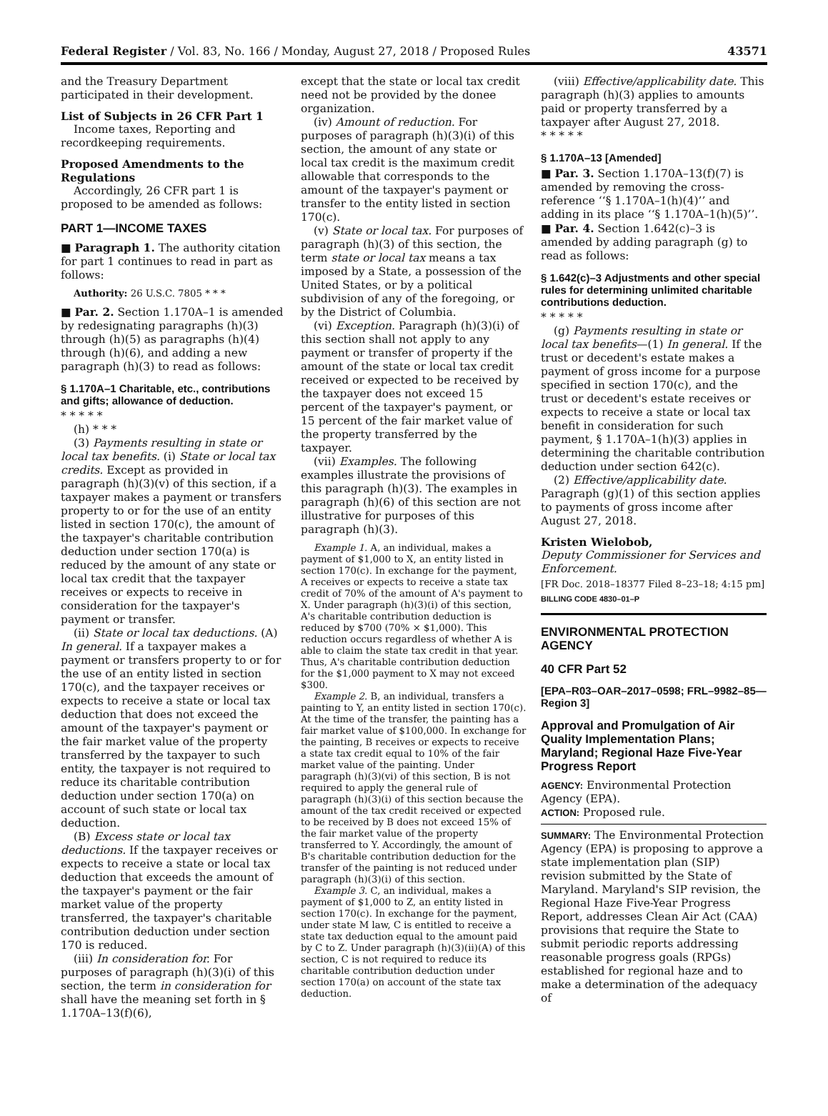Federal Register / Vol. 83, No. 166 / Monday, August 27, 2018 / Proposed Rules 43571
and the Treasury Department participated in their development.
List of Subjects in 26 CFR Part 1
Income taxes, Reporting and recordkeeping requirements.
Proposed Amendments to the Regulations
Accordingly, 26 CFR part 1 is proposed to be amended as follows:
PART 1—INCOME TAXES
■ Paragraph 1. The authority citation for part 1 continues to read in part as follows:
Authority: 26 U.S.C. 7805 * * *
■ Par. 2. Section 1.170A–1 is amended by redesignating paragraphs (h)(3) through (h)(5) as paragraphs (h)(4) through (h)(6), and adding a new paragraph (h)(3) to read as follows:
§ 1.170A–1 Charitable, etc., contributions and gifts; allowance of deduction.
* * * * *
(h) * * *
(3) Payments resulting in state or local tax benefits. (i) State or local tax credits. Except as provided in paragraph (h)(3)(v) of this section, if a taxpayer makes a payment or transfers property to or for the use of an entity listed in section 170(c), the amount of the taxpayer's charitable contribution deduction under section 170(a) is reduced by the amount of any state or local tax credit that the taxpayer receives or expects to receive in consideration for the taxpayer's payment or transfer.
(ii) State or local tax deductions. (A) In general. If a taxpayer makes a payment or transfers property to or for the use of an entity listed in section 170(c), and the taxpayer receives or expects to receive a state or local tax deduction that does not exceed the amount of the taxpayer's payment or the fair market value of the property transferred by the taxpayer to such entity, the taxpayer is not required to reduce its charitable contribution deduction under section 170(a) on account of such state or local tax deduction.
(B) Excess state or local tax deductions. If the taxpayer receives or expects to receive a state or local tax deduction that exceeds the amount of the taxpayer's payment or the fair market value of the property transferred, the taxpayer's charitable contribution deduction under section 170 is reduced.
(iii) In consideration for. For purposes of paragraph (h)(3)(i) of this section, the term in consideration for shall have the meaning set forth in § 1.170A–13(f)(6),
except that the state or local tax credit need not be provided by the donee organization.
(iv) Amount of reduction. For purposes of paragraph (h)(3)(i) of this section, the amount of any state or local tax credit is the maximum credit allowable that corresponds to the amount of the taxpayer's payment or transfer to the entity listed in section 170(c).
(v) State or local tax. For purposes of paragraph (h)(3) of this section, the term state or local tax means a tax imposed by a State, a possession of the United States, or by a political subdivision of any of the foregoing, or by the District of Columbia.
(vi) Exception. Paragraph (h)(3)(i) of this section shall not apply to any payment or transfer of property if the amount of the state or local tax credit received or expected to be received by the taxpayer does not exceed 15 percent of the taxpayer's payment, or 15 percent of the fair market value of the property transferred by the taxpayer.
(vii) Examples. The following examples illustrate the provisions of this paragraph (h)(3). The examples in paragraph (h)(6) of this section are not illustrative for purposes of this paragraph (h)(3).
Example 1. A, an individual, makes a payment of $1,000 to X, an entity listed in section 170(c). In exchange for the payment, A receives or expects to receive a state tax credit of 70% of the amount of A's payment to X. Under paragraph (h)(3)(i) of this section, A's charitable contribution deduction is reduced by $700 (70% × $1,000). This reduction occurs regardless of whether A is able to claim the state tax credit in that year. Thus, A's charitable contribution deduction for the $1,000 payment to X may not exceed $300.
Example 2. B, an individual, transfers a painting to Y, an entity listed in section 170(c). At the time of the transfer, the painting has a fair market value of $100,000. In exchange for the painting, B receives or expects to receive a state tax credit equal to 10% of the fair market value of the painting. Under paragraph (h)(3)(vi) of this section, B is not required to apply the general rule of paragraph (h)(3)(i) of this section because the amount of the tax credit received or expected to be received by B does not exceed 15% of the fair market value of the property transferred to Y. Accordingly, the amount of B's charitable contribution deduction for the transfer of the painting is not reduced under paragraph (h)(3)(i) of this section.
Example 3. C, an individual, makes a payment of $1,000 to Z, an entity listed in section 170(c). In exchange for the payment, under state M law, C is entitled to receive a state tax deduction equal to the amount paid by C to Z. Under paragraph (h)(3)(ii)(A) of this section, C is not required to reduce its charitable contribution deduction under section 170(a) on account of the state tax deduction.
(viii) Effective/applicability date. This paragraph (h)(3) applies to amounts paid or property transferred by a taxpayer after August 27, 2018.
* * * * *
§ 1.170A–13 [Amended]
■ Par. 3. Section 1.170A–13(f)(7) is amended by removing the cross-reference ‘‘§ 1.170A–1(h)(4)’’ and adding in its place ‘‘§ 1.170A–1(h)(5)’’.
■ Par. 4. Section 1.642(c)–3 is amended by adding paragraph (g) to read as follows:
§ 1.642(c)–3 Adjustments and other special rules for determining unlimited charitable contributions deduction.
* * * * *
(g) Payments resulting in state or local tax benefits—(1) In general. If the trust or decedent's estate makes a payment of gross income for a purpose specified in section 170(c), and the trust or decedent's estate receives or expects to receive a state or local tax benefit in consideration for such payment, § 1.170A–1(h)(3) applies in determining the charitable contribution deduction under section 642(c).
(2) Effective/applicability date. Paragraph (g)(1) of this section applies to payments of gross income after August 27, 2018.
Kristen Wielobob,
Deputy Commissioner for Services and Enforcement.
[FR Doc. 2018–18377 Filed 8–23–18; 4:15 pm]
BILLING CODE 4830–01–P
ENVIRONMENTAL PROTECTION AGENCY
40 CFR Part 52
[EPA–R03–OAR–2017–0598; FRL–9982–85—Region 3]
Approval and Promulgation of Air Quality Implementation Plans; Maryland; Regional Haze Five-Year Progress Report
AGENCY: Environmental Protection Agency (EPA).
ACTION: Proposed rule.
SUMMARY: The Environmental Protection Agency (EPA) is proposing to approve a state implementation plan (SIP) revision submitted by the State of Maryland. Maryland's SIP revision, the Regional Haze Five-Year Progress Report, addresses Clean Air Act (CAA) provisions that require the State to submit periodic reports addressing reasonable progress goals (RPGs) established for regional haze and to make a determination of the adequacy of